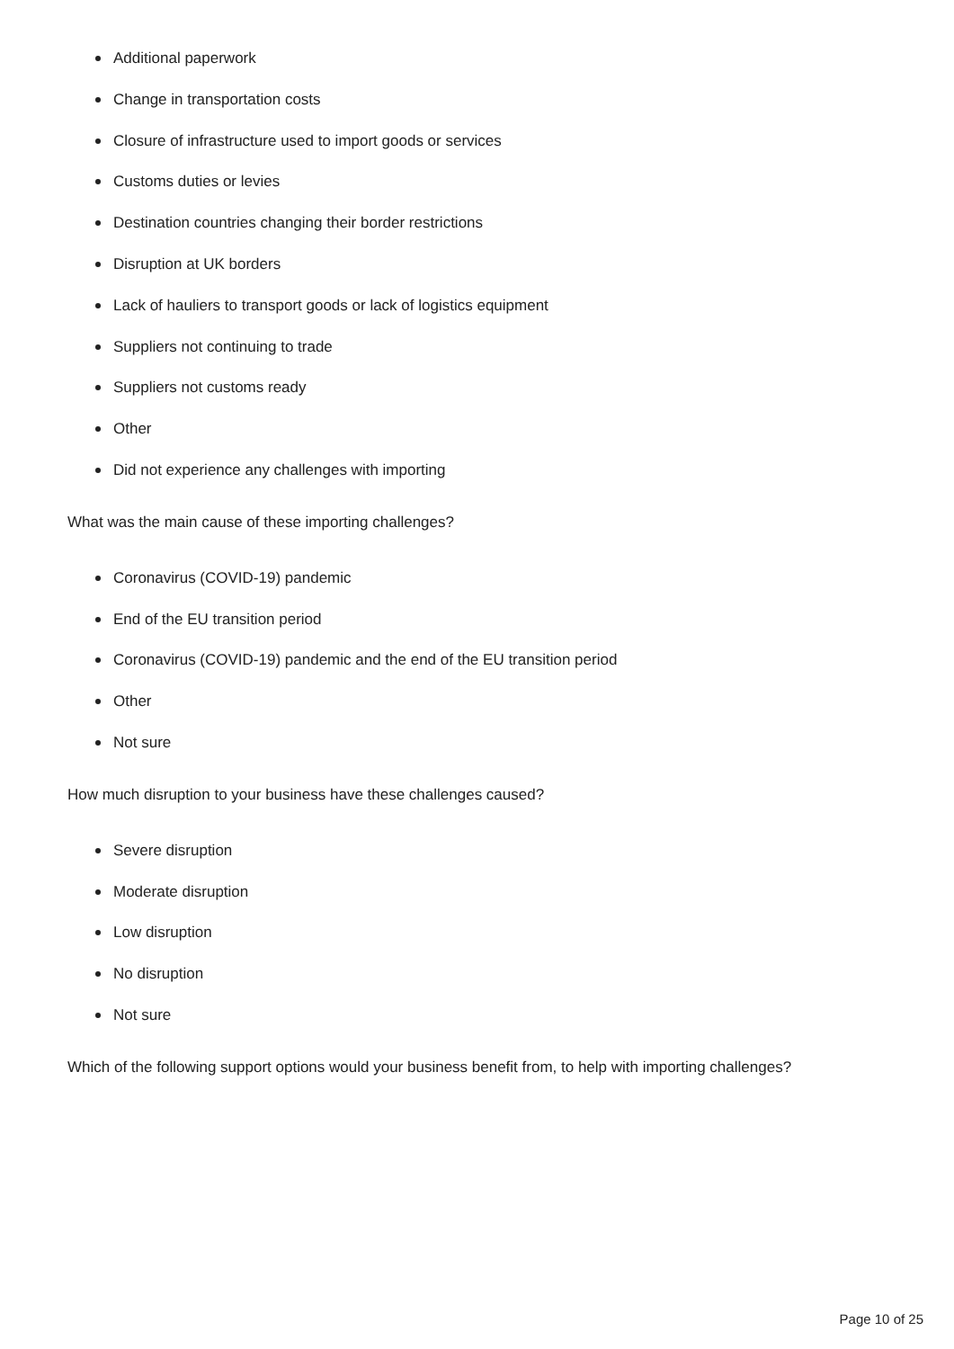Additional paperwork
Change in transportation costs
Closure of infrastructure used to import goods or services
Customs duties or levies
Destination countries changing their border restrictions
Disruption at UK borders
Lack of hauliers to transport goods or lack of logistics equipment
Suppliers not continuing to trade
Suppliers not customs ready
Other
Did not experience any challenges with importing
What was the main cause of these importing challenges?
Coronavirus (COVID-19) pandemic
End of the EU transition period
Coronavirus (COVID-19) pandemic and the end of the EU transition period
Other
Not sure
How much disruption to your business have these challenges caused?
Severe disruption
Moderate disruption
Low disruption
No disruption
Not sure
Which of the following support options would your business benefit from, to help with importing challenges?
Page 10 of 25